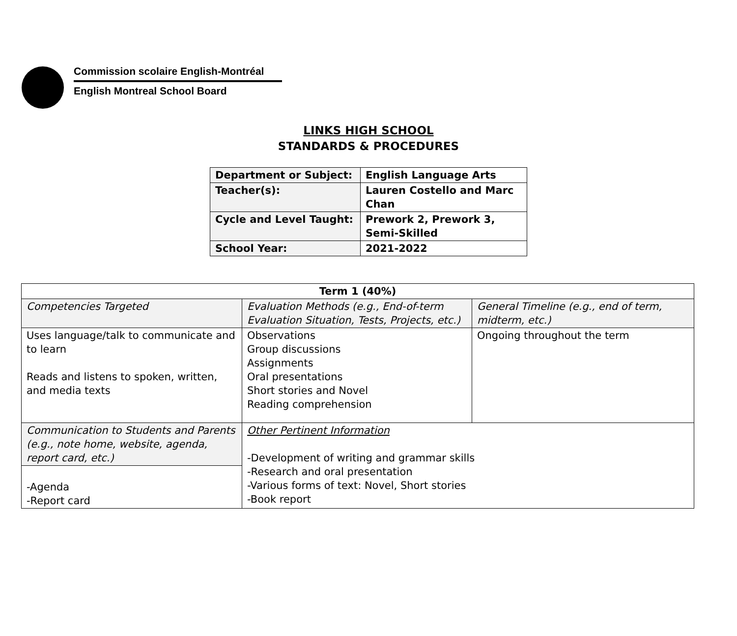Commission scolaire English-Montréal
English Montreal School Board
LINKS HIGH SCHOOL
STANDARDS & PROCEDURES
| Department or Subject: | English Language Arts |
| Teacher(s): | Lauren Costello and Marc Chan |
| Cycle and Level Taught: | Prework 2, Prework 3, Semi-Skilled |
| School Year: | 2021-2022 |
| Term 1 (40%) | | |
| Competencies Targeted | Evaluation Methods (e.g., End-of-term Evaluation Situation, Tests, Projects, etc.) | General Timeline (e.g., end of term, midterm, etc.) |
| Uses language/talk to communicate and to learn Reads and listens to spoken, written, and media texts | Observations Group discussions Assignments Oral presentations Short stories and Novel Reading comprehension | Ongoing throughout the term |
| Communication to Students and Parents (e.g., note home, website, agenda, report card, etc.) | Other Pertinent Information -Development of writing and grammar skills -Research and oral presentation -Various forms of text: Novel, Short stories -Book report | |
| -Agenda -Report card | | |